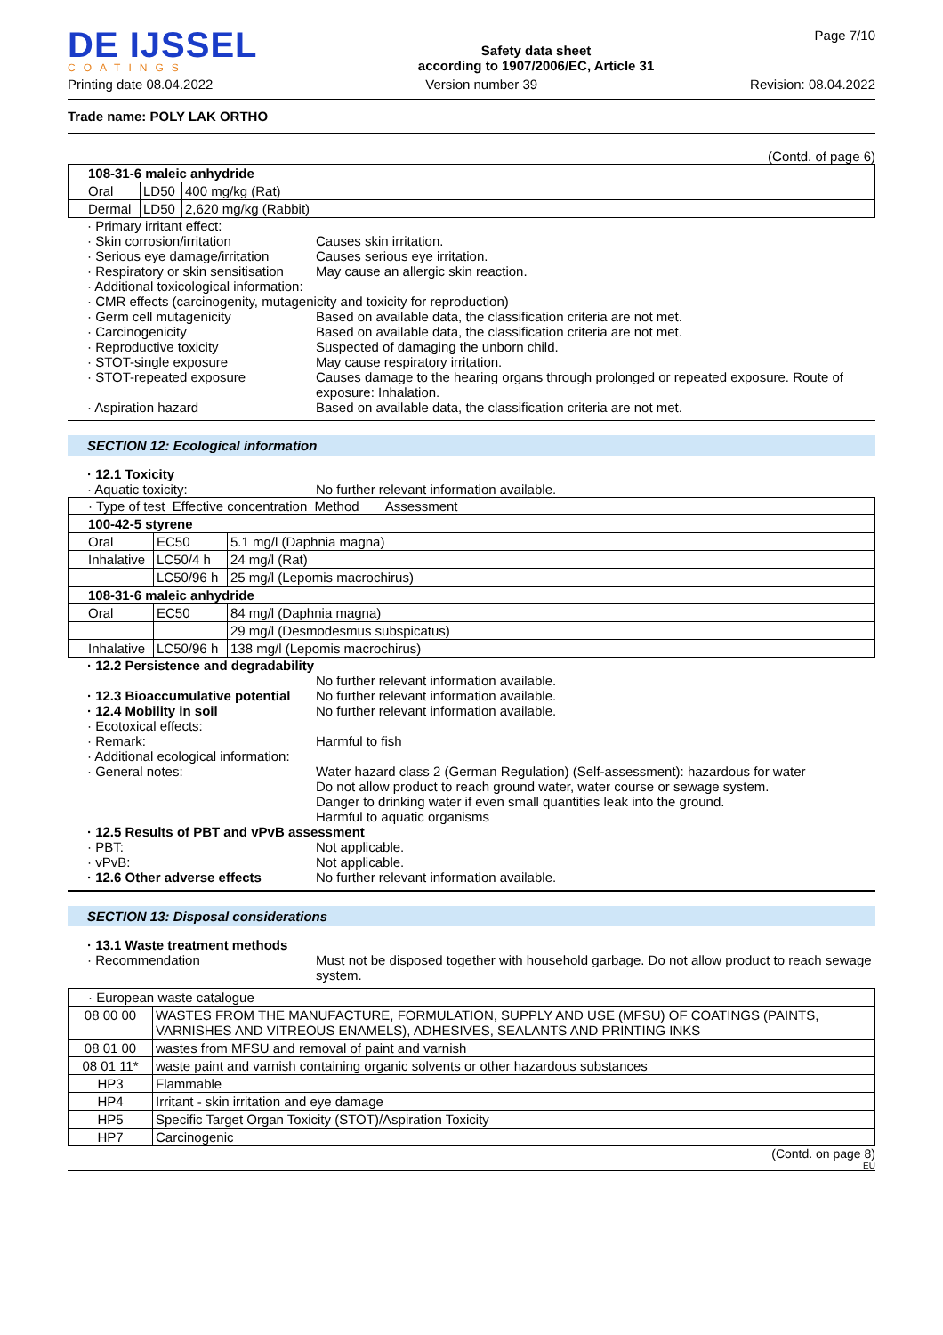DE IJSSEL
COATINGS
Safety data sheet
according to 1907/2006/EC, Article 31
Page 7/10
Printing date 08.04.2022 Version number 39 Revision: 08.04.2022
Trade name: POLY LAK ORTHO
(Contd. of page 6)
| 108-31-6 maleic anhydride | | |
| Oral | LD50 | 400 mg/kg (Rat) |
| Dermal | LD50 | 2,620 mg/kg (Rabbit) |
· Primary irritant effect:
· Skin corrosion/irritation Causes skin irritation.
· Serious eye damage/irritation
Causes serious eye irritation.
· Respiratory or skin sensitisation
May cause an allergic skin reaction.
· Additional toxicological information:
· CMR effects (carcinogenity, mutagenicity and toxicity for reproduction)
· Germ cell mutagenicity Based on available data, the classification criteria are not met.
· Carcinogenicity Based on available data, the classification criteria are not met.
· Reproductive toxicity Suspected of damaging the unborn child.
· STOT-single exposure May cause respiratory irritation.
· STOT-repeated exposure Causes damage to the hearing organs through prolonged or repeated exposure. Route of exposure: Inhalation.
· Aspiration hazard Based on available data, the classification criteria are not met.
SECTION 12: Ecological information
· 12.1 Toxicity
· Aquatic toxicity: No further relevant information available.
| · Type of test Effective concentration Method Assessment | | |
| 100-42-5 styrene | | |
| Oral | EC50 | 5.1 mg/l (Daphnia magna) |
| Inhalative | LC50/4 h | 24 mg/l (Rat) |
| | LC50/96 h | 25 mg/l (Lepomis macrochirus) |
| 108-31-6 maleic anhydride | | |
| Oral | EC50 | 84 mg/l (Daphnia magna) |
| | | 29 mg/l (Desmodesmus subspicatus) |
| Inhalative | LC50/96 h | 138 mg/l (Lepomis macrochirus) |
· 12.2 Persistence and degradability
No further relevant information available.
· 12.3 Bioaccumulative potential
No further relevant information available.
· 12.4 Mobility in soil No further relevant information available.
· Ecotoxical effects:
· Remark: Harmful to fish
· Additional ecological information:
· General notes: Water hazard class 2 (German Regulation) (Self-assessment): hazardous for water
Do not allow product to reach ground water, water course or sewage system.
Danger to drinking water if even small quantities leak into the ground.
Harmful to aquatic organisms
· 12.5 Results of PBT and vPvB assessment
· PBT: Not applicable.
· vPvB: Not applicable.
· 12.6 Other adverse effects No further relevant information available.
SECTION 13: Disposal considerations
· 13.1 Waste treatment methods
· Recommendation Must not be disposed together with household garbage. Do not allow product to reach sewage system.
| · European waste catalogue | |
| 08 00 00 | WASTES FROM THE MANUFACTURE, FORMULATION, SUPPLY AND USE (MFSU) OF COATINGS (PAINTS, VARNISHES AND VITREOUS ENAMELS), ADHESIVES, SEALANTS AND PRINTING INKS |
| 08 01 00 | wastes from MFSU and removal of paint and varnish |
| 08 01 11* | waste paint and varnish containing organic solvents or other hazardous substances |
| HP3 | Flammable |
| HP4 | Irritant - skin irritation and eye damage |
| HP5 | Specific Target Organ Toxicity (STOT)/Aspiration Toxicity |
| HP7 | Carcinogenic |
(Contd. on page 8)
EU